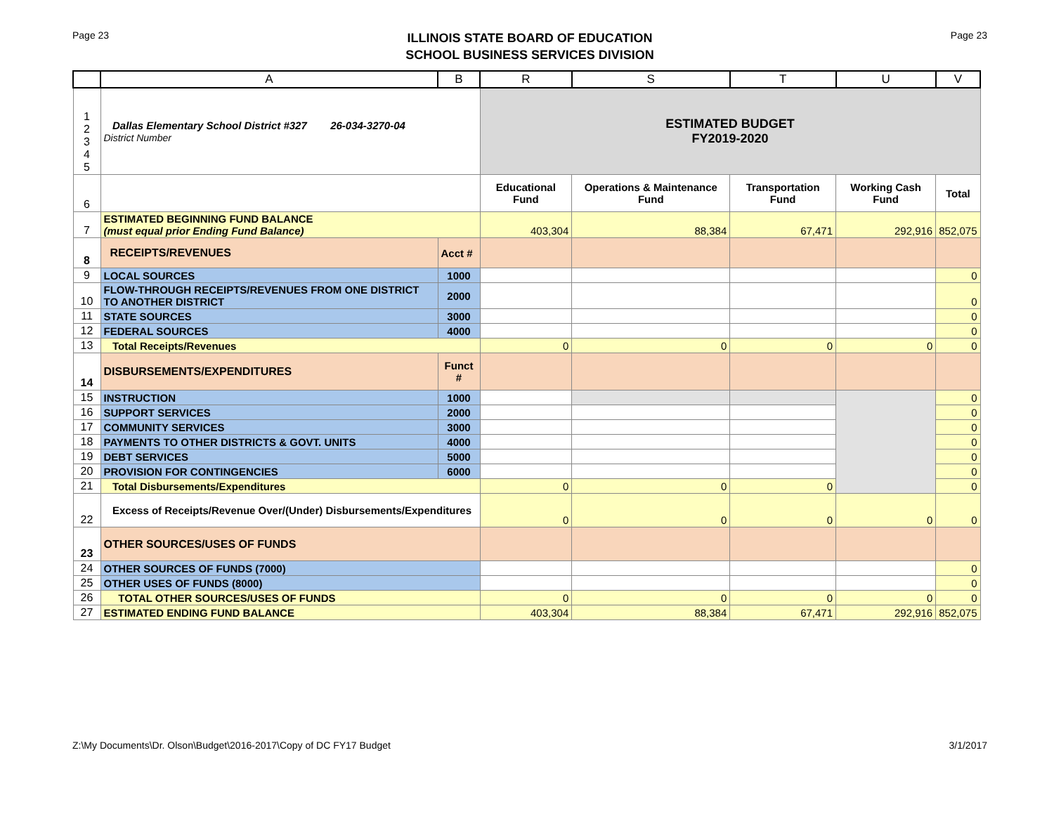Page 23
ILLINOIS STATE BOARD OF EDUCATION
SCHOOL BUSINESS SERVICES DIVISION
Page 23
| | A | B | R | S | T | U | V |
| --- | --- | --- | --- | --- | --- | --- | --- |
| 1 2 3 4 5 | Dallas Elementary School District #327 26-034-3270-04 District Number | | ESTIMATED BUDGET FY2019-2020 | | | | |
| 6 | | | Educational Fund | Operations & Maintenance Fund | Transportation Fund | Working Cash Fund | Total |
| 7 | ESTIMATED BEGINNING FUND BALANCE (must equal prior Ending Fund Balance) | | 403,304 | 88,384 | 67,471 | 292,916 | 852,075 |
| 8 | RECEIPTS/REVENUES | Acct # | | | | | |
| 9 | LOCAL SOURCES | 1000 | | | | | 0 |
| 10 | FLOW-THROUGH RECEIPTS/REVENUES FROM ONE DISTRICT TO ANOTHER DISTRICT | 2000 | | | | | 0 |
| 11 | STATE SOURCES | 3000 | | | | | 0 |
| 12 | FEDERAL SOURCES | 4000 | | | | | 0 |
| 13 | Total Receipts/Revenues | | 0 | 0 | 0 | 0 | 0 |
| 14 | DISBURSEMENTS/EXPENDITURES | Funct # | | | | | |
| 15 | INSTRUCTION | 1000 | | | | | 0 |
| 16 | SUPPORT SERVICES | 2000 | | | | | 0 |
| 17 | COMMUNITY SERVICES | 3000 | | | | | 0 |
| 18 | PAYMENTS TO OTHER DISTRICTS & GOVT. UNITS | 4000 | | | | | 0 |
| 19 | DEBT SERVICES | 5000 | | | | | 0 |
| 20 | PROVISION FOR CONTINGENCIES | 6000 | | | | | 0 |
| 21 | Total Disbursements/Expenditures | | 0 | 0 | 0 | | 0 |
| 22 | Excess of Receipts/Revenue Over/(Under) Disbursements/Expenditures | | 0 | 0 | 0 | 0 | 0 |
| 23 | OTHER SOURCES/USES OF FUNDS | | | | | | |
| 24 | OTHER SOURCES OF FUNDS (7000) | | | | | | 0 |
| 25 | OTHER USES OF FUNDS (8000) | | | | | | 0 |
| 26 | TOTAL OTHER SOURCES/USES OF FUNDS | | 0 | 0 | 0 | 0 | 0 |
| 27 | ESTIMATED ENDING FUND BALANCE | | 403,304 | 88,384 | 67,471 | 292,916 | 852,075 |
Z:\My Documents\Dr. Olson\Budget\2016-2017\Copy of DC FY17 Budget 3/1/2017